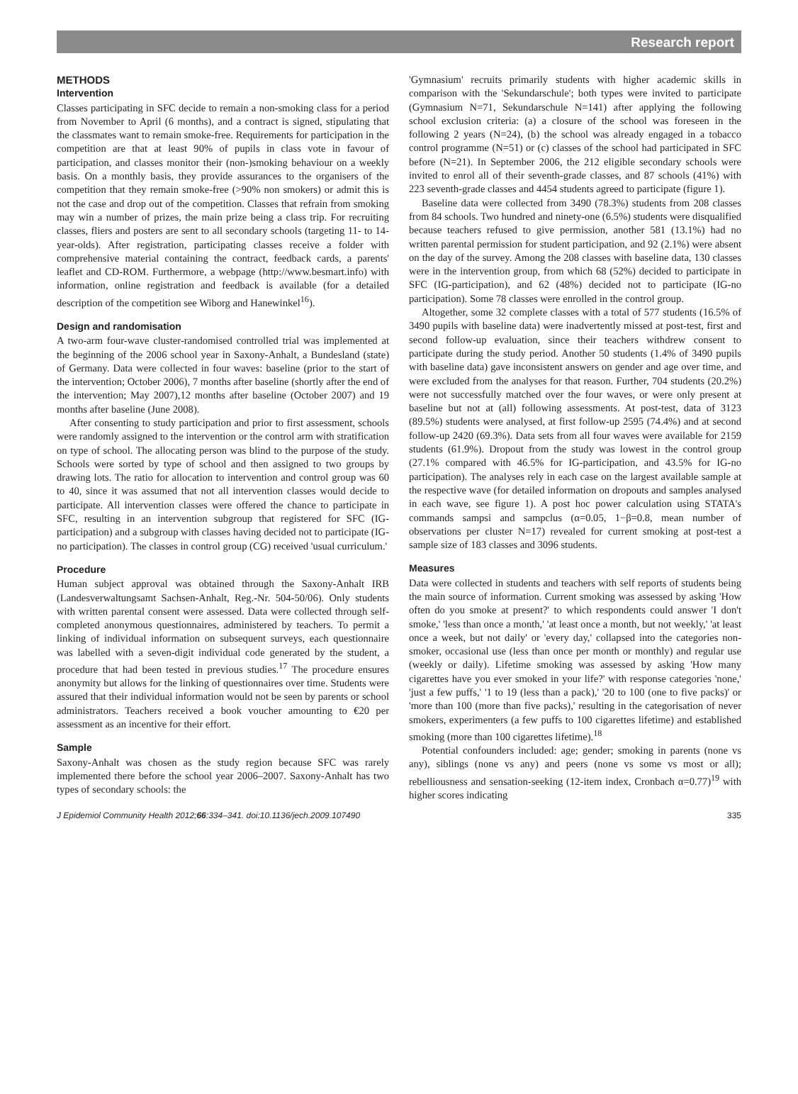Research report
METHODS
Intervention
Classes participating in SFC decide to remain a non-smoking class for a period from November to April (6 months), and a contract is signed, stipulating that the classmates want to remain smoke-free. Requirements for participation in the competition are that at least 90% of pupils in class vote in favour of participation, and classes monitor their (non-)smoking behaviour on a weekly basis. On a monthly basis, they provide assurances to the organisers of the competition that they remain smoke-free (>90% non smokers) or admit this is not the case and drop out of the competition. Classes that refrain from smoking may win a number of prizes, the main prize being a class trip. For recruiting classes, fliers and posters are sent to all secondary schools (targeting 11- to 14-year-olds). After registration, participating classes receive a folder with comprehensive material containing the contract, feedback cards, a parents' leaflet and CD-ROM. Furthermore, a webpage (http://www.besmart.info) with information, online registration and feedback is available (for a detailed description of the competition see Wiborg and Hanewinkel<sup>16</sup>).
Design and randomisation
A two-arm four-wave cluster-randomised controlled trial was implemented at the beginning of the 2006 school year in Saxony-Anhalt, a Bundesland (state) of Germany. Data were collected in four waves: baseline (prior to the start of the intervention; October 2006), 7 months after baseline (shortly after the end of the intervention; May 2007),12 months after baseline (October 2007) and 19 months after baseline (June 2008).
After consenting to study participation and prior to first assessment, schools were randomly assigned to the intervention or the control arm with stratification on type of school. The allocating person was blind to the purpose of the study. Schools were sorted by type of school and then assigned to two groups by drawing lots. The ratio for allocation to intervention and control group was 60 to 40, since it was assumed that not all intervention classes would decide to participate. All intervention classes were offered the chance to participate in SFC, resulting in an intervention subgroup that registered for SFC (IG-participation) and a subgroup with classes having decided not to participate (IG-no participation). The classes in control group (CG) received 'usual curriculum.'
Procedure
Human subject approval was obtained through the Saxony-Anhalt IRB (Landesverwaltungsamt Sachsen-Anhalt, Reg.-Nr. 504-50/06). Only students with written parental consent were assessed. Data were collected through self-completed anonymous questionnaires, administered by teachers. To permit a linking of individual information on subsequent surveys, each questionnaire was labelled with a seven-digit individual code generated by the student, a procedure that had been tested in previous studies.<sup>17</sup> The procedure ensures anonymity but allows for the linking of questionnaires over time. Students were assured that their individual information would not be seen by parents or school administrators. Teachers received a book voucher amounting to €20 per assessment as an incentive for their effort.
Sample
Saxony-Anhalt was chosen as the study region because SFC was rarely implemented there before the school year 2006–2007. Saxony-Anhalt has two types of secondary schools: the
'Gymnasium' recruits primarily students with higher academic skills in comparison with the 'Sekundarschule'; both types were invited to participate (Gymnasium N=71, Sekundarschule N=141) after applying the following school exclusion criteria: (a) a closure of the school was foreseen in the following 2 years (N=24), (b) the school was already engaged in a tobacco control programme (N=51) or (c) classes of the school had participated in SFC before (N=21). In September 2006, the 212 eligible secondary schools were invited to enrol all of their seventh-grade classes, and 87 schools (41%) with 223 seventh-grade classes and 4454 students agreed to participate (figure 1).
Baseline data were collected from 3490 (78.3%) students from 208 classes from 84 schools. Two hundred and ninety-one (6.5%) students were disqualified because teachers refused to give permission, another 581 (13.1%) had no written parental permission for student participation, and 92 (2.1%) were absent on the day of the survey. Among the 208 classes with baseline data, 130 classes were in the intervention group, from which 68 (52%) decided to participate in SFC (IG-participation), and 62 (48%) decided not to participate (IG-no participation). Some 78 classes were enrolled in the control group.
Altogether, some 32 complete classes with a total of 577 students (16.5% of 3490 pupils with baseline data) were inadvertently missed at post-test, first and second follow-up evaluation, since their teachers withdrew consent to participate during the study period. Another 50 students (1.4% of 3490 pupils with baseline data) gave inconsistent answers on gender and age over time, and were excluded from the analyses for that reason. Further, 704 students (20.2%) were not successfully matched over the four waves, or were only present at baseline but not at (all) following assessments. At post-test, data of 3123 (89.5%) students were analysed, at first follow-up 2595 (74.4%) and at second follow-up 2420 (69.3%). Data sets from all four waves were available for 2159 students (61.9%). Dropout from the study was lowest in the control group (27.1% compared with 46.5% for IG-participation, and 43.5% for IG-no participation). The analyses rely in each case on the largest available sample at the respective wave (for detailed information on dropouts and samples analysed in each wave, see figure 1). A post hoc power calculation using STATA's commands sampsi and sampclus (α=0.05, 1−β=0.8, mean number of observations per cluster N=17) revealed for current smoking at post-test a sample size of 183 classes and 3096 students.
Measures
Data were collected in students and teachers with self reports of students being the main source of information. Current smoking was assessed by asking 'How often do you smoke at present?' to which respondents could answer 'I don't smoke,' 'less than once a month,' 'at least once a month, but not weekly,' 'at least once a week, but not daily' or 'every day,' collapsed into the categories non-smoker, occasional use (less than once per month or monthly) and regular use (weekly or daily). Lifetime smoking was assessed by asking 'How many cigarettes have you ever smoked in your life?' with response categories 'none,' 'just a few puffs,' '1 to 19 (less than a pack),' '20 to 100 (one to five packs)' or 'more than 100 (more than five packs),' resulting in the categorisation of never smokers, experimenters (a few puffs to 100 cigarettes lifetime) and established smoking (more than 100 cigarettes lifetime).<sup>18</sup>
Potential confounders included: age; gender; smoking in parents (none vs any), siblings (none vs any) and peers (none vs some vs most or all); rebelliousness and sensation-seeking (12-item index, Cronbach α=0.77)<sup>19</sup> with higher scores indicating
J Epidemiol Community Health 2012;66:334–341. doi:10.1136/jech.2009.107490 335